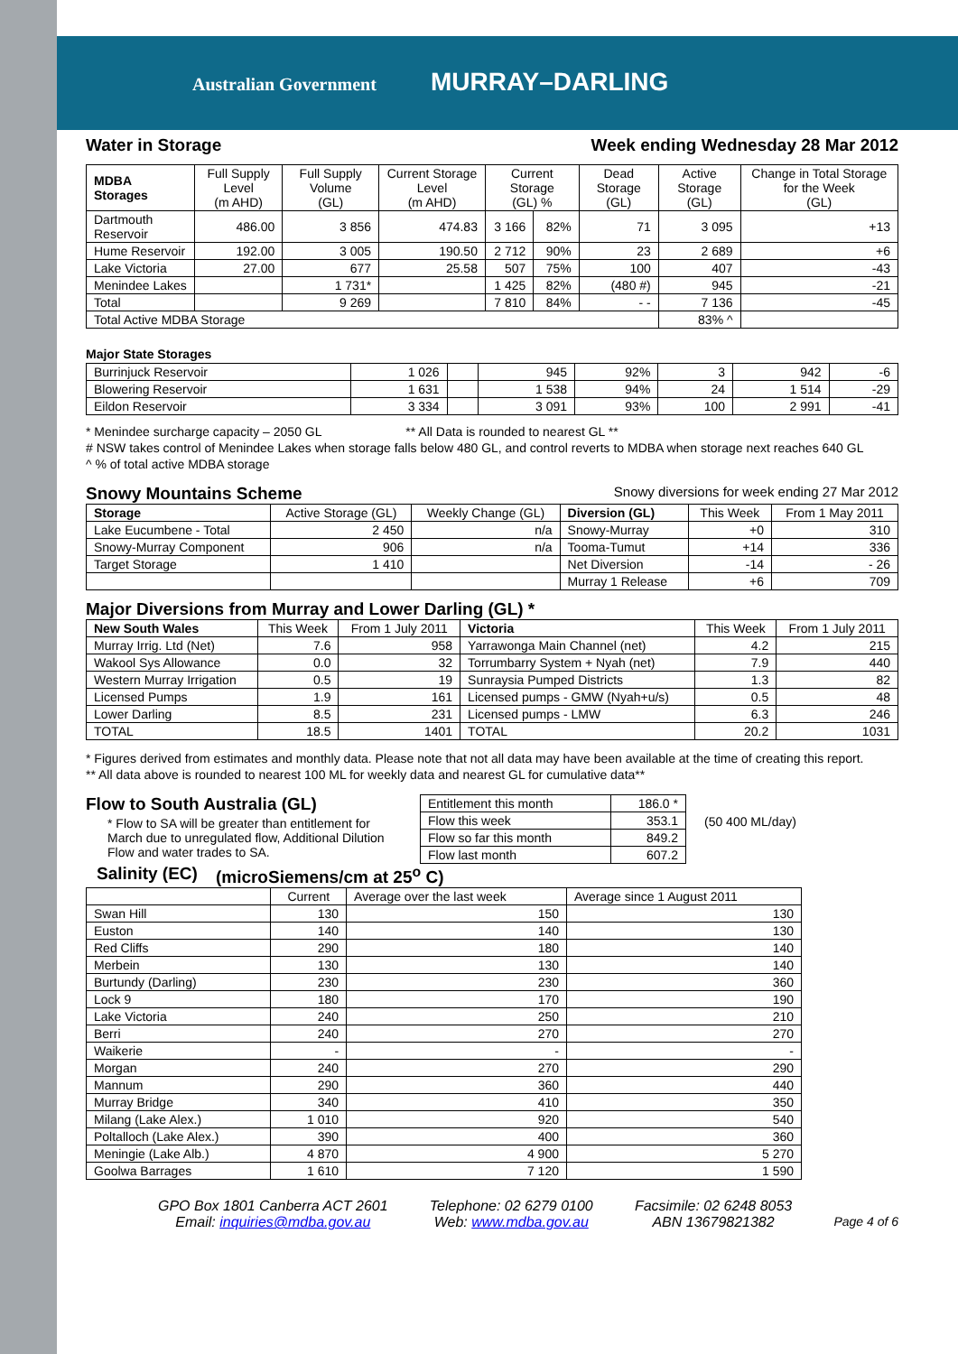Australian Government MURRAY–DARLING
Water in Storage Week ending Wednesday 28 Mar 2012
| MDBA Storages | Full Supply Level (m AHD) | Full Supply Volume (GL) | Current Storage Level (m AHD) | Current Storage (GL) % | | Dead Storage (GL) | Active Storage (GL) | Change in Total Storage for the Week (GL) |
| --- | --- | --- | --- | --- | --- | --- | --- | --- |
| Dartmouth Reservoir | 486.00 | 3 856 | 474.83 | 3 166 | 82% | 71 | 3 095 | +13 |
| Hume Reservoir | 192.00 | 3 005 | 190.50 | 2 712 | 90% | 23 | 2 689 | +6 |
| Lake Victoria | 27.00 | 677 | 25.58 | 507 | 75% | 100 | 407 | -43 |
| Menindee Lakes | | 1 731* | | 1 425 | 82% | (480 #) | 945 | -21 |
| Total | | 9 269 | | 7 810 | 84% | - - | 7 136 | -45 |
| Total Active MDBA Storage | | | | | | | 83% ^ | |
Major State Storages
| Burrinjuck Reservoir | 1 026 | | 945 | 92% | 3 | 942 | -6 |
| Blowering Reservoir | 1 631 | | 1 538 | 94% | 24 | 1 514 | -29 |
| Eildon Reservoir | 3 334 | | 3 091 | 93% | 100 | 2 991 | -41 |
* Menindee surcharge capacity – 2050 GL ** All Data is rounded to nearest GL **
# NSW takes control of Menindee Lakes when storage falls below 480 GL, and control reverts to MDBA when storage next reaches 640 GL
^ % of total active MDBA storage
Snowy Mountains Scheme Snowy diversions for week ending 27 Mar 2012
| Storage | Active Storage (GL) | Weekly Change (GL) | Diversion (GL) | This Week | From 1 May 2011 |
| --- | --- | --- | --- | --- | --- |
| Lake Eucumbene - Total | 2 450 | n/a | Snowy-Murray | +0 | 310 |
| Snowy-Murray Component | 906 | n/a | Tooma-Tumut | +14 | 336 |
| Target Storage | 1 410 | | Net Diversion | -14 | - 26 |
| | | | Murray 1 Release | +6 | 709 |
Major Diversions from Murray and Lower Darling (GL) *
| New South Wales | This Week | From 1 July 2011 | Victoria | This Week | From 1 July 2011 |
| --- | --- | --- | --- | --- | --- |
| Murray Irrig. Ltd (Net) | 7.6 | 958 | Yarrawonga Main Channel (net) | 4.2 | 215 |
| Wakool Sys Allowance | 0.0 | 32 | Torrumbarry System + Nyah (net) | 7.9 | 440 |
| Western Murray Irrigation | 0.5 | 19 | Sunraysia Pumped Districts | 1.3 | 82 |
| Licensed Pumps | 1.9 | 161 | Licensed pumps - GMW (Nyah+u/s) | 0.5 | 48 |
| Lower Darling | 8.5 | 231 | Licensed pumps - LMW | 6.3 | 246 |
| TOTAL | 18.5 | 1401 | TOTAL | 20.2 | 1031 |
* Figures derived from estimates and monthly data. Please note that not all data may have been available at the time of creating this report.
** All data above is rounded to nearest 100 ML for weekly data and nearest GL for cumulative data**
Flow to South Australia (GL)
* Flow to SA will be greater than entitlement for March due to unregulated flow, Additional Dilution Flow and water trades to SA.
| Entitlement this month | 186.0 * |
| Flow this week | 353.1 |
| Flow so far this month | 849.2 |
| Flow last month | 607.2 |
(50 400 ML/day)
Salinity (EC) (microSiemens/cm at 25<sup>o</sup> C)
| | Current | Average over the last week | Average since 1 August 2011 |
| --- | --- | --- | --- |
| Swan Hill | 130 | 150 | 130 |
| Euston | 140 | 140 | 130 |
| Red Cliffs | 290 | 180 | 140 |
| Merbein | 130 | 130 | 140 |
| Burtundy (Darling) | 230 | 230 | 360 |
| Lock 9 | 180 | 170 | 190 |
| Lake Victoria | 240 | 250 | 210 |
| Berri | 240 | 270 | 270 |
| Waikerie | - | - | - |
| Morgan | 240 | 270 | 290 |
| Mannum | 290 | 360 | 440 |
| Murray Bridge | 340 | 410 | 350 |
| Milang (Lake Alex.) | 1 010 | 920 | 540 |
| Poltalloch (Lake Alex.) | 390 | 400 | 360 |
| Meningie (Lake Alb.) | 4 870 | 4 900 | 5 270 |
| Goolwa Barrages | 1 610 | 7 120 | 1 590 |
GPO Box 1801 Canberra ACT 2601
Email: inquiries@mdba.gov.au
Telephone: 02 6279 0100
Web: www.mdba.gov.au
Facsimile: 02 6248 8053
ABN 13679821382
Page 4 of 6